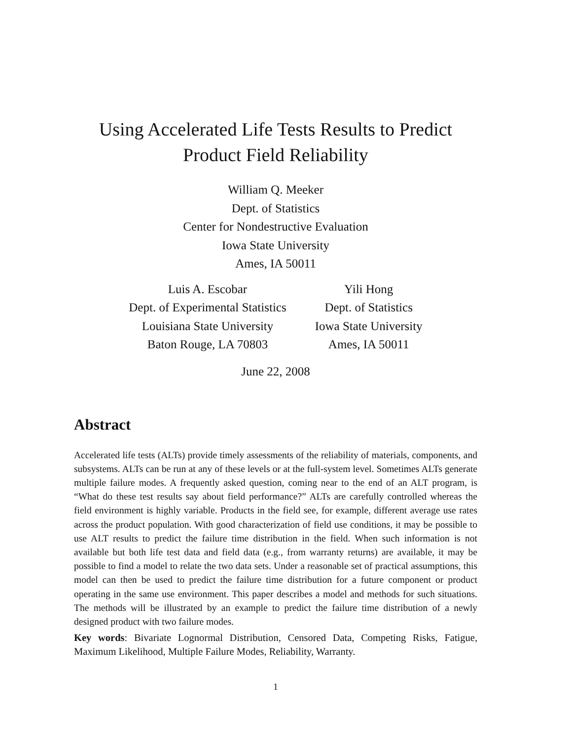Using Accelerated Life Tests Results to Predict
Product Field Reliability
William Q. Meeker
Dept. of Statistics
Center for Nondestructive Evaluation
Iowa State University
Ames, IA 50011
Luis A. Escobar
Dept. of Experimental Statistics
Louisiana State University
Baton Rouge, LA 70803
Yili Hong
Dept. of Statistics
Iowa State University
Ames, IA 50011
June 22, 2008
Abstract
Accelerated life tests (ALTs) provide timely assessments of the reliability of materials, components, and subsystems. ALTs can be run at any of these levels or at the full-system level. Sometimes ALTs generate multiple failure modes. A frequently asked question, coming near to the end of an ALT program, is “What do these test results say about field performance?” ALTs are carefully controlled whereas the field environment is highly variable. Products in the field see, for example, different average use rates across the product population. With good characterization of field use conditions, it may be possible to use ALT results to predict the failure time distribution in the field. When such information is not available but both life test data and field data (e.g., from warranty returns) are available, it may be possible to find a model to relate the two data sets. Under a reasonable set of practical assumptions, this model can then be used to predict the failure time distribution for a future component or product operating in the same use environment. This paper describes a model and methods for such situations. The methods will be illustrated by an example to predict the failure time distribution of a newly designed product with two failure modes.
Key words: Bivariate Lognormal Distribution, Censored Data, Competing Risks, Fatigue, Maximum Likelihood, Multiple Failure Modes, Reliability, Warranty.
1